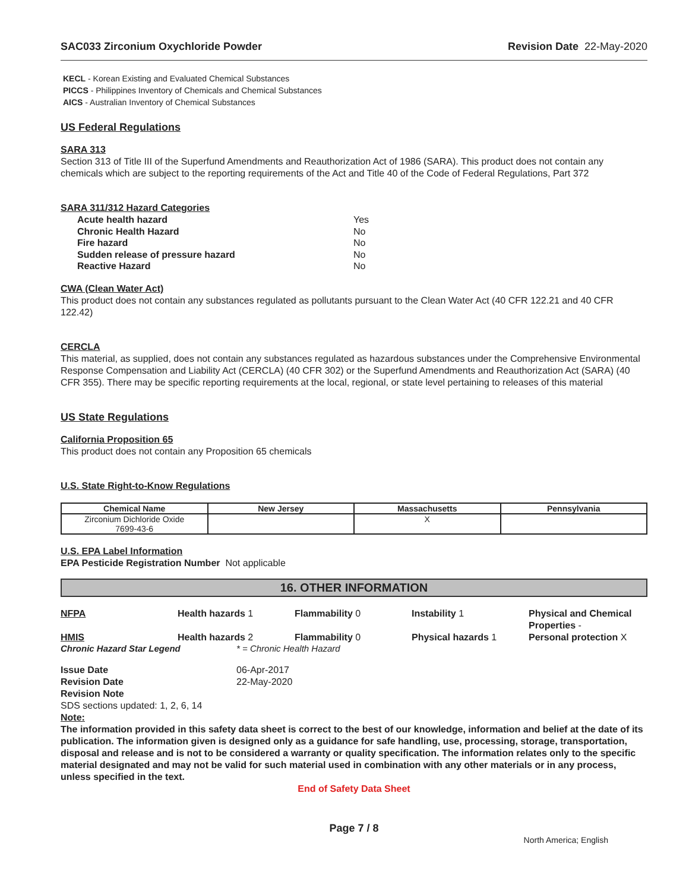SAC033 Zirconium Oxychloride Powder Revision Date 22-May-2020
KECL - Korean Existing and Evaluated Chemical Substances
PICCS - Philippines Inventory of Chemicals and Chemical Substances
AICS - Australian Inventory of Chemical Substances
US Federal Regulations
SARA 313
Section 313 of Title III of the Superfund Amendments and Reauthorization Act of 1986 (SARA). This product does not contain any chemicals which are subject to the reporting requirements of the Act and Title 40 of the Code of Federal Regulations, Part 372
SARA 311/312 Hazard Categories
| Acute health hazard | Yes |
| Chronic Health Hazard | No |
| Fire hazard | No |
| Sudden release of pressure hazard | No |
| Reactive Hazard | No |
CWA (Clean Water Act)
This product does not contain any substances regulated as pollutants pursuant to the Clean Water Act (40 CFR 122.21 and 40 CFR 122.42)
CERCLA
This material, as supplied, does not contain any substances regulated as hazardous substances under the Comprehensive Environmental Response Compensation and Liability Act (CERCLA) (40 CFR 302) or the Superfund Amendments and Reauthorization Act (SARA) (40 CFR 355). There may be specific reporting requirements at the local, regional, or state level pertaining to releases of this material
US State Regulations
California Proposition 65
This product does not contain any Proposition 65 chemicals
U.S. State Right-to-Know Regulations
| Chemical Name | New Jersey | Massachusetts | Pennsylvania |
| --- | --- | --- | --- |
| Zirconium Dichloride Oxide 7699-43-6 | | X | |
U.S. EPA Label Information
EPA Pesticide Registration Number Not applicable
16. OTHER INFORMATION
NFPA Health hazards 1 Flammability 0 Instability 1 Physical and Chemical Properties -
HMIS Health hazards 2 Flammability 0 Physical hazards 1 Personal protection X
Chronic Hazard Star Legend * = Chronic Health Hazard
Issue Date 06-Apr-2017 Revision Date 22-May-2020 Revision Note
SDS sections updated: 1, 2, 6, 14
Note:
The information provided in this safety data sheet is correct to the best of our knowledge, information and belief at the date of its publication. The information given is designed only as a guidance for safe handling, use, processing, storage, transportation, disposal and release and is not to be considered a warranty or quality specification. The information relates only to the specific material designated and may not be valid for such material used in combination with any other materials or in any process, unless specified in the text.
End of Safety Data Sheet
Page 7 / 8
North America; English